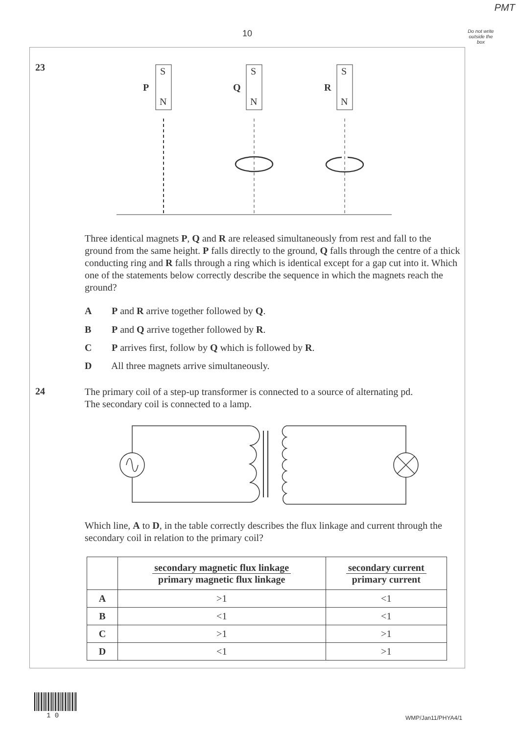PMT
10
Do not write outside the box
23
S
N
P
S
N
Q
S
N
R
Three identical magnets P, Q and R are released simultaneously from rest and fall to the ground from the same height. P falls directly to the ground, Q falls through the centre of a thick conducting ring and R falls through a ring which is identical except for a gap cut into it. Which one of the statements below correctly describe the sequence in which the magnets reach the ground?
A P and R arrive together followed by Q.
B P and Q arrive together followed by R.
C P arrives first, follow by Q which is followed by R.
D All three magnets arrive simultaneously.
24
The primary coil of a step-up transformer is connected to a source of alternating pd.
The secondary coil is connected to a lamp.
Which line, A to D, in the table correctly describes the flux linkage and current through the secondary coil in relation to the primary coil?
| | secondary magnetic flux linkage primary magnetic flux linkage | secondary current primary current |
| --- | --- | --- |
| A | >1 | <1 |
| B | <1 | <1 |
| C | >1 | >1 |
| D | <1 | >1 |
1 0 WMP/Jan11/PHYA4/1